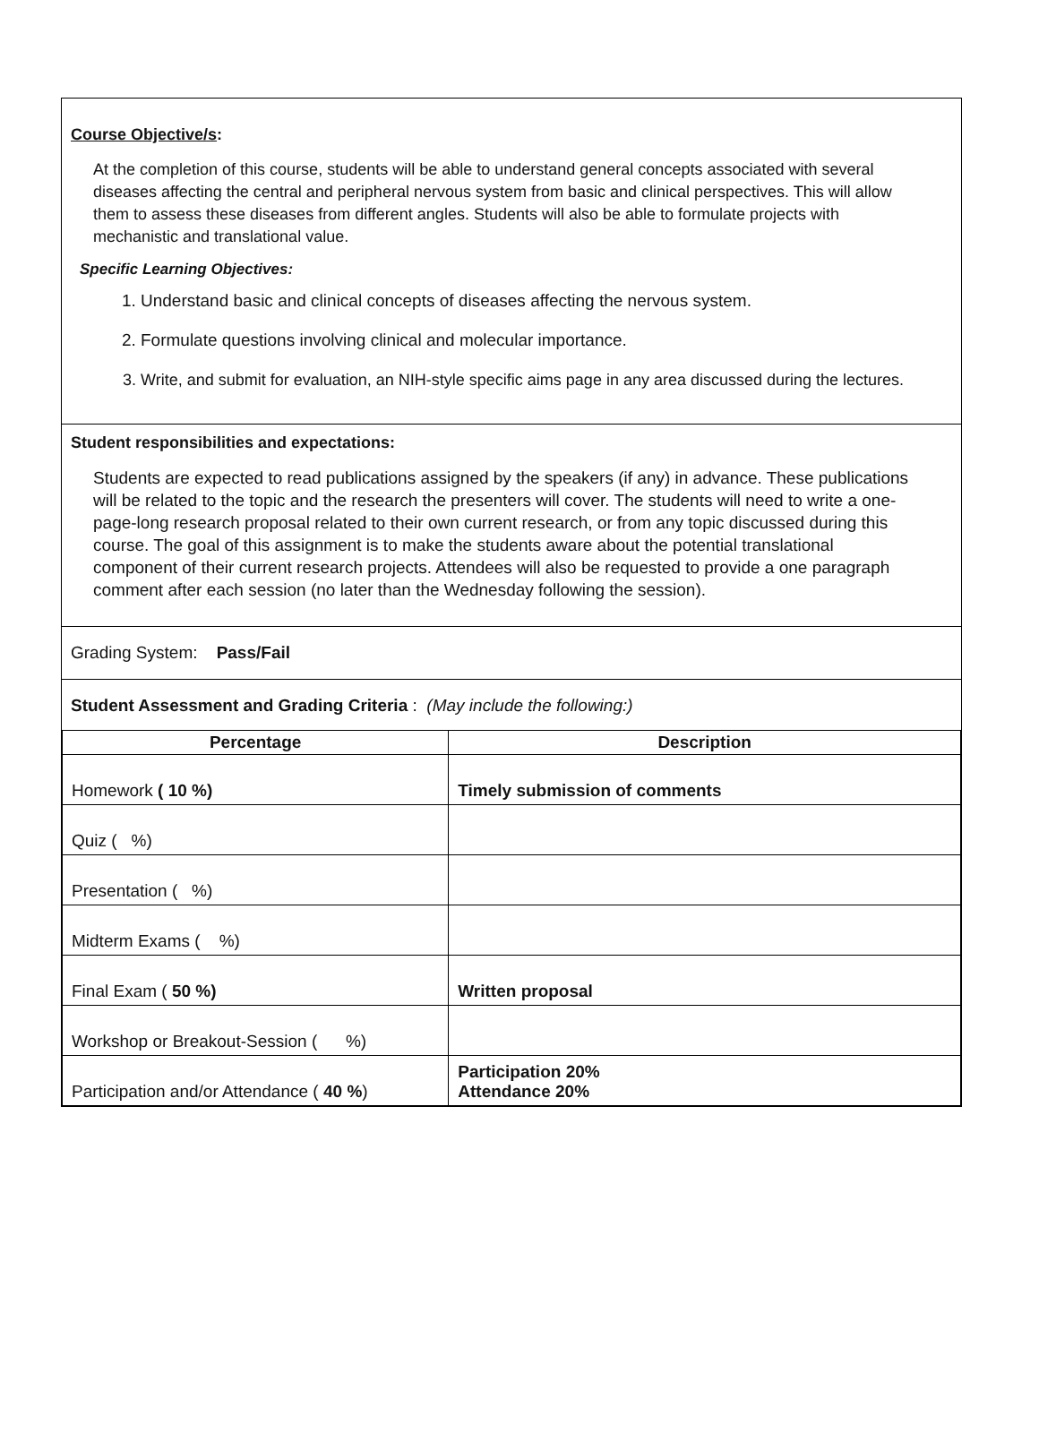Course Objective/s:
At the completion of this course, students will be able to understand general concepts associated with several diseases affecting the central and peripheral nervous system from basic and clinical perspectives. This will allow them to assess these diseases from different angles. Students will also be able to formulate projects with mechanistic and translational value.
Specific Learning Objectives:
1. Understand basic and clinical concepts of diseases affecting the nervous system.
2. Formulate questions involving clinical and molecular importance.
3. Write, and submit for evaluation, an NIH-style specific aims page in any area discussed during the lectures.
Student responsibilities and expectations:
Students are expected to read publications assigned by the speakers (if any) in advance. These publications will be related to the topic and the research the presenters will cover. The students will need to write a one- page-long research proposal related to their own current research, or from any topic discussed during this course. The goal of this assignment is to make the students aware about the potential translational component of their current research projects. Attendees will also be requested to provide a one paragraph comment after each session (no later than the Wednesday following the session).
Grading System: Pass/Fail
Student Assessment and Grading Criteria : (May include the following:)
| Percentage | Description |
| --- | --- |
| Homework ( 10 %) | Timely submission of comments |
| Quiz ( %) | |
| Presentation ( %) | |
| Midterm Exams ( %) | |
| Final Exam ( 50 %) | Written proposal |
| Workshop or Breakout-Session ( %) | |
| Participation and/or Attendance ( 40 % ) | Participation 20% Attendance 20% |